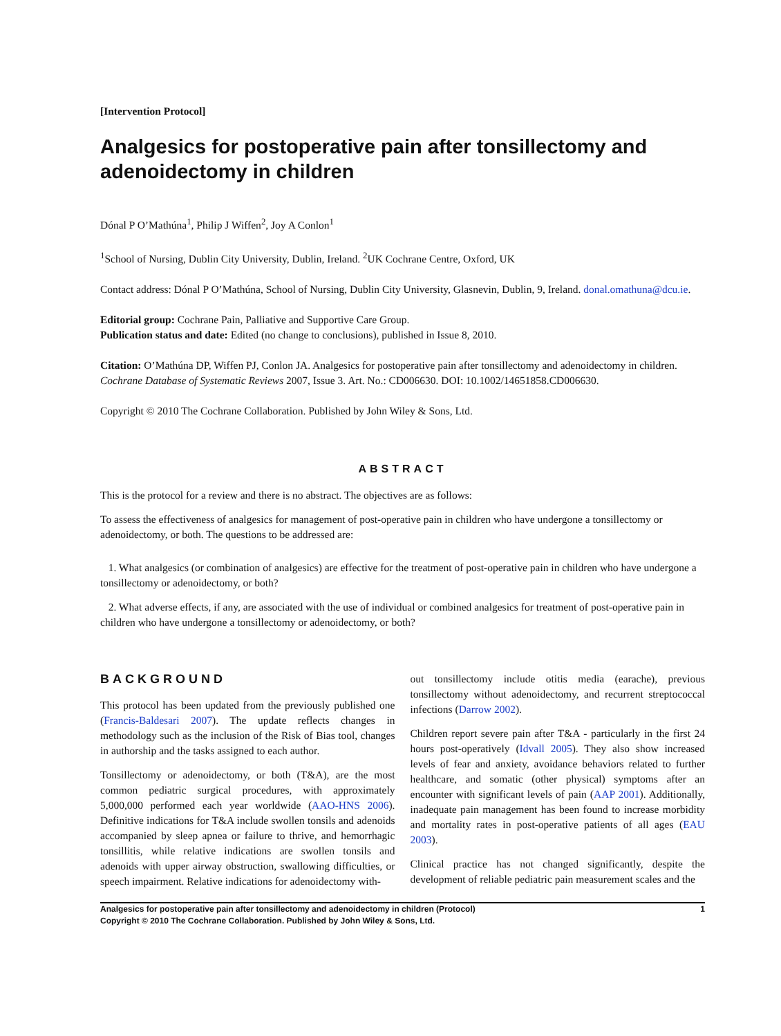[Intervention Protocol]
Analgesics for postoperative pain after tonsillectomy and adenoidectomy in children
Dónal P O’Mathúna<sup>1</sup>, Philip J Wiffen<sup>2</sup>, Joy A Conlon<sup>1</sup>
<sup>1</sup> School of Nursing, Dublin City University, Dublin, Ireland. <sup>2</sup>UK Cochrane Centre, Oxford, UK
Contact address: Dónal P O’Mathúna, School of Nursing, Dublin City University, Glasnevin, Dublin, 9, Ireland. donal.omathuna@dcu.ie.
Editorial group: Cochrane Pain, Palliative and Supportive Care Group.
Publication status and date: Edited (no change to conclusions), published in Issue 8, 2010.
Citation: O’Mathúna DP, Wiffen PJ, Conlon JA. Analgesics for postoperative pain after tonsillectomy and adenoidectomy in children. Cochrane Database of Systematic Reviews 2007, Issue 3. Art. No.: CD006630. DOI: 10.1002/14651858.CD006630.
Copyright © 2010 The Cochrane Collaboration. Published by John Wiley & Sons, Ltd.
ABSTRACT
This is the protocol for a review and there is no abstract. The objectives are as follows:
To assess the effectiveness of analgesics for management of post-operative pain in children who have undergone a tonsillectomy or adenoidectomy, or both. The questions to be addressed are:
1. What analgesics (or combination of analgesics) are effective for the treatment of post-operative pain in children who have undergone a tonsillectomy or adenoidectomy, or both?
2. What adverse effects, if any, are associated with the use of individual or combined analgesics for treatment of post-operative pain in children who have undergone a tonsillectomy or adenoidectomy, or both?
BACKGROUND
This protocol has been updated from the previously published one (Francis-Baldesari 2007). The update reflects changes in methodology such as the inclusion of the Risk of Bias tool, changes in authorship and the tasks assigned to each author.
Tonsillectomy or adenoidectomy, or both (T&A), are the most common pediatric surgical procedures, with approximately 5,000,000 performed each year worldwide (AAO-HNS 2006). Definitive indications for T&A include swollen tonsils and adenoids accompanied by sleep apnea or failure to thrive, and hemorrhagic tonsillitis, while relative indications are swollen tonsils and adenoids with upper airway obstruction, swallowing difficulties, or speech impairment. Relative indications for adenoidectomy with-
out tonsillectomy include otitis media (earache), previous tonsillectomy without adenoidectomy, and recurrent streptococcal infections (Darrow 2002).
Children report severe pain after T&A - particularly in the first 24 hours post-operatively (Idvall 2005). They also show increased levels of fear and anxiety, avoidance behaviors related to further healthcare, and somatic (other physical) symptoms after an encounter with significant levels of pain (AAP 2001). Additionally, inadequate pain management has been found to increase morbidity and mortality rates in post-operative patients of all ages (EAU 2003).
Clinical practice has not changed significantly, despite the development of reliable pediatric pain measurement scales and the
Analgesics for postoperative pain after tonsillectomy and adenoidectomy in children (Protocol)
Copyright © 2010 The Cochrane Collaboration. Published by John Wiley & Sons, Ltd. 1